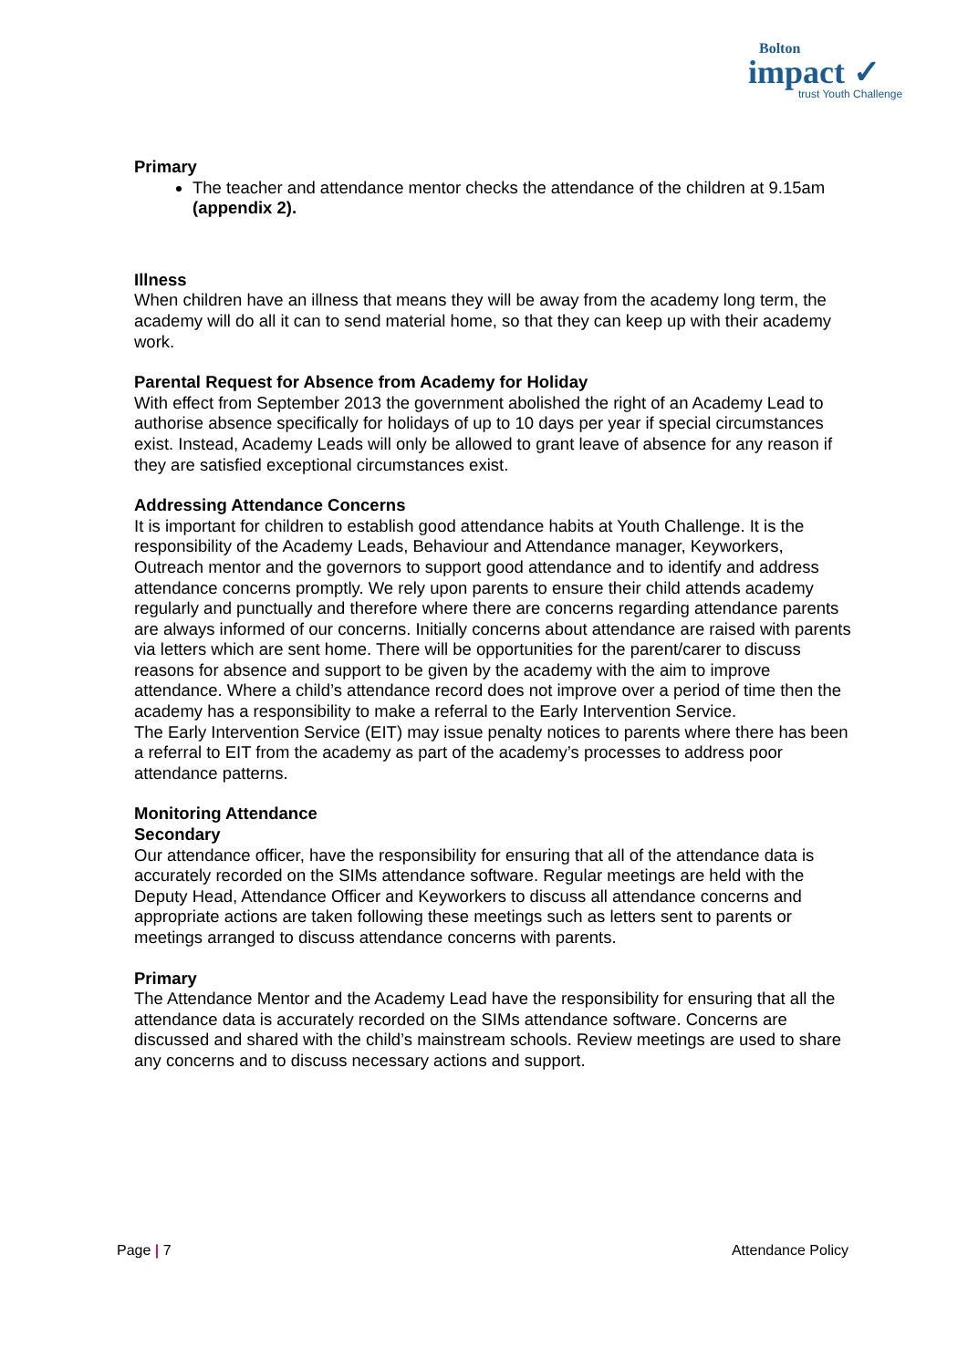Bolton
impact ✓
trust Youth Challenge
Primary
The teacher and attendance mentor checks the attendance of the children at 9.15am (appendix 2).
Illness
When children have an illness that means they will be away from the academy long term, the academy will do all it can to send material home, so that they can keep up with their academy work.
Parental Request for Absence from Academy for Holiday
With effect from September 2013 the government abolished the right of an Academy Lead to authorise absence specifically for holidays of up to 10 days per year if special circumstances exist. Instead, Academy Leads will only be allowed to grant leave of absence for any reason if they are satisfied exceptional circumstances exist.
Addressing Attendance Concerns
It is important for children to establish good attendance habits at Youth Challenge. It is the responsibility of the Academy Leads, Behaviour and Attendance manager, Keyworkers, Outreach mentor and the governors to support good attendance and to identify and address attendance concerns promptly. We rely upon parents to ensure their child attends academy regularly and punctually and therefore where there are concerns regarding attendance parents are always informed of our concerns. Initially concerns about attendance are raised with parents via letters which are sent home. There will be opportunities for the parent/carer to discuss reasons for absence and support to be given by the academy with the aim to improve attendance. Where a child’s attendance record does not improve over a period of time then the academy has a responsibility to make a referral to the Early Intervention Service.
The Early Intervention Service (EIT) may issue penalty notices to parents where there has been a referral to EIT from the academy as part of the academy’s processes to address poor attendance patterns.
Monitoring Attendance
Secondary
Our attendance officer, have the responsibility for ensuring that all of the attendance data is accurately recorded on the SIMs attendance software. Regular meetings are held with the Deputy Head, Attendance Officer and Keyworkers to discuss all attendance concerns and appropriate actions are taken following these meetings such as letters sent to parents or meetings arranged to discuss attendance concerns with parents.
Primary
The Attendance Mentor and the Academy Lead have the responsibility for ensuring that all the attendance data is accurately recorded on the SIMs attendance software. Concerns are discussed and shared with the child’s mainstream schools. Review meetings are used to share any concerns and to discuss necessary actions and support.
Page | 7 Attendance Policy